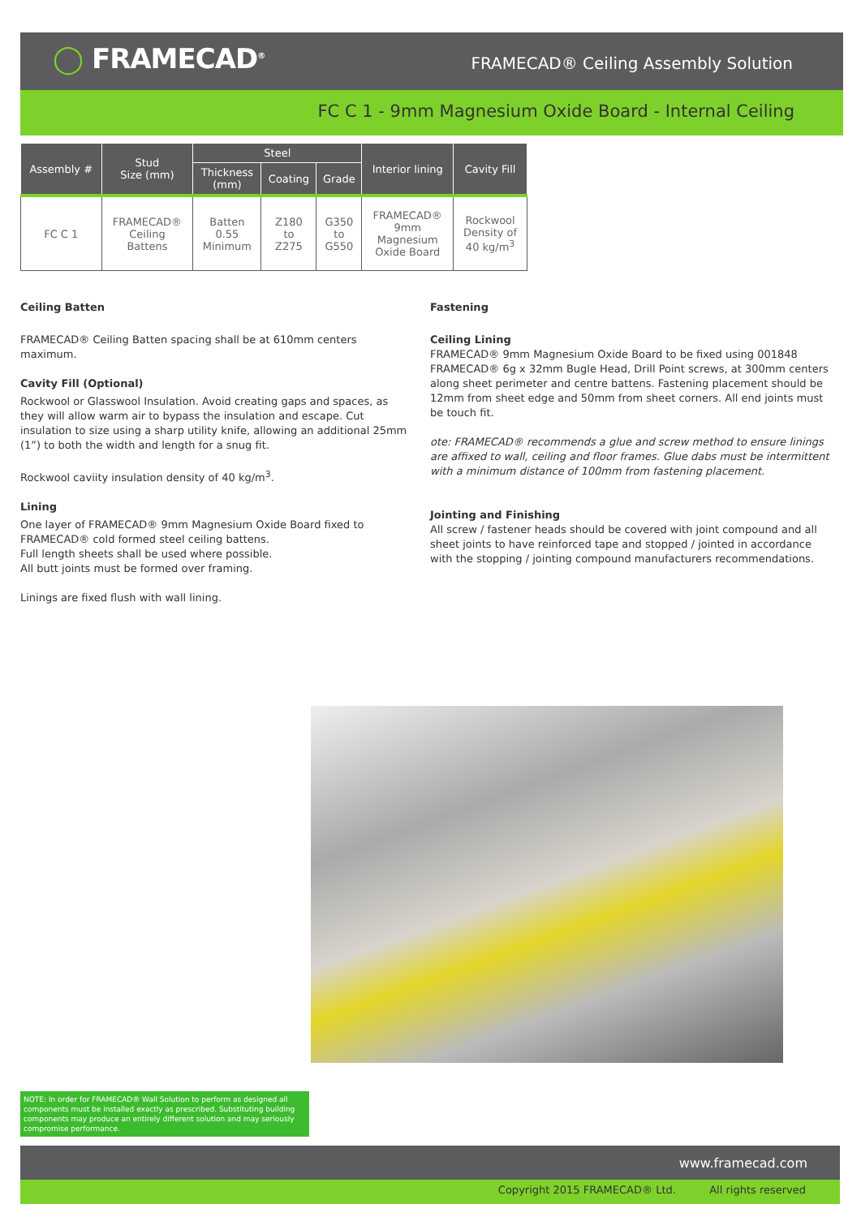◯ FRAMECAD<sup>®</sup>
FRAMECAD® Ceiling Assembly Solution
FC C 1 - 9mm Magnesium Oxide Board - Internal Ceiling
| Assembly # | Stud Size (mm) | Steel | | | Interior lining | Cavity Fill |
| --- | --- | --- | --- | --- | --- | --- |
| | | Thickness (mm) | Coating | Grade | | |
| FC C 1 | FRAMECAD® Ceiling Battens | Batten 0.55 Minimum | Z180 to Z275 | G350 to G550 | FRAMECAD® 9mm Magnesium Oxide Board | Rockwool Density of 40 kg/m<sup>3</sup> |
Ceiling Batten
FRAMECAD® Ceiling Batten spacing shall be at 610mm centers maximum.
Cavity Fill (Optional)
Rockwool or Glasswool Insulation. Avoid creating gaps and spaces, as they will allow warm air to bypass the insulation and escape. Cut insulation to size using a sharp utility knife, allowing an additional 25mm (1”) to both the width and length for a snug fit.
Rockwool caviity insulation density of 40 kg/m<sup>3</sup>.
Lining
One layer of FRAMECAD® 9mm Magnesium Oxide Board fixed to FRAMECAD® cold formed steel ceiling battens.
Full length sheets shall be used where possible.
All butt joints must be formed over framing.
Linings are fixed flush with wall lining.
Fastening
Ceiling Lining
FRAMECAD® 9mm Magnesium Oxide Board to be fixed using 001848 FRAMECAD® 6g x 32mm Bugle Head, Drill Point screws, at 300mm centers along sheet perimeter and centre battens. Fastening placement should be 12mm from sheet edge and 50mm from sheet corners. All end joints must be touch fit.
ote: FRAMECAD® recommends a glue and screw method to ensure linings are affixed to wall, ceiling and floor frames. Glue dabs must be intermittent with a minimum distance of 100mm from fastening placement.
Jointing and Finishing
All screw / fastener heads should be covered with joint compound and all sheet joints to have reinforced tape and stopped / jointed in accordance with the stopping / jointing compound manufacturers recommendations.
NOTE: In order for FRAMECAD® Wall Solution to perform as designed all components must be installed exactly as prescribed. Substituting building components may produce an entirely different solution and may seriously compromise performance.
www.framecad.com
Copyright 2015 FRAMECAD® Ltd. All rights reserved